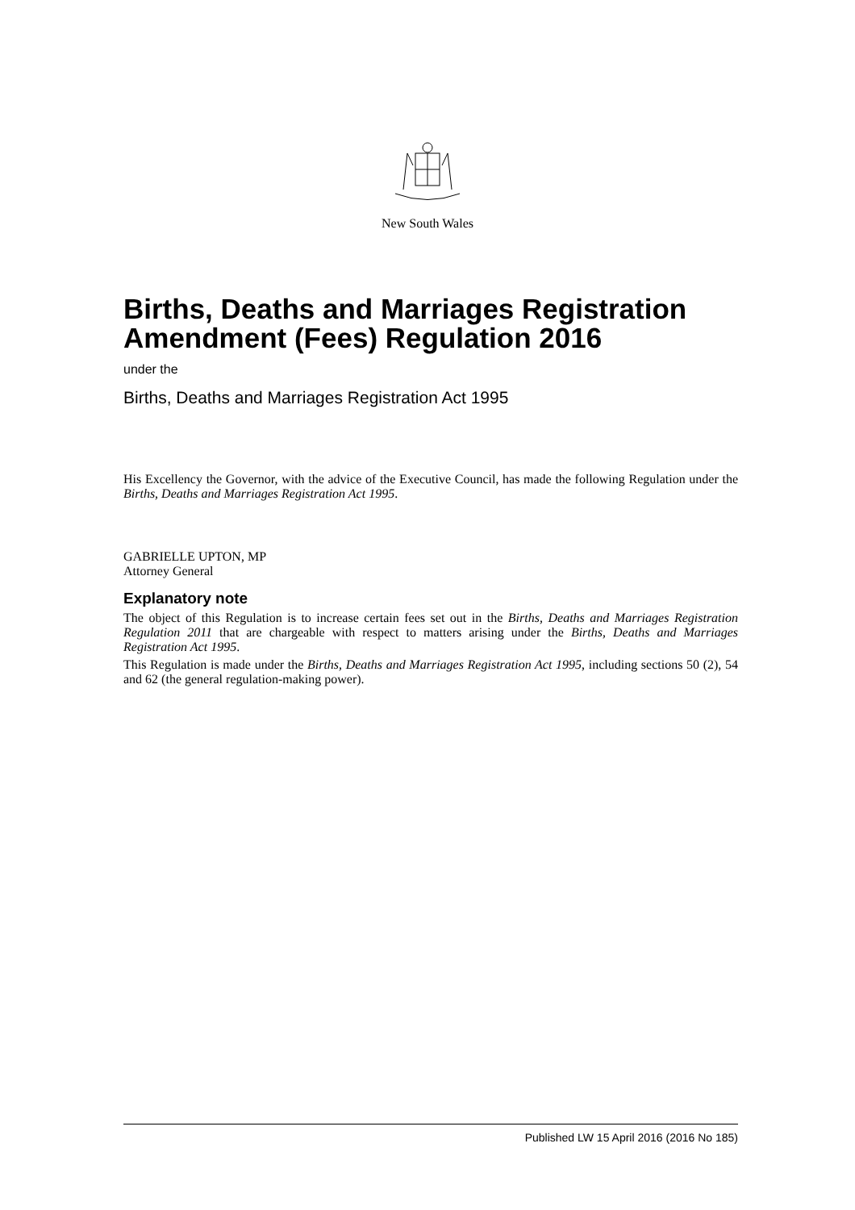New South Wales
Births, Deaths and Marriages Registration Amendment (Fees) Regulation 2016
under the
Births, Deaths and Marriages Registration Act 1995
His Excellency the Governor, with the advice of the Executive Council, has made the following Regulation under the Births, Deaths and Marriages Registration Act 1995.
GABRIELLE UPTON, MP
Attorney General
Explanatory note
The object of this Regulation is to increase certain fees set out in the Births, Deaths and Marriages Registration Regulation 2011 that are chargeable with respect to matters arising under the Births, Deaths and Marriages Registration Act 1995.
This Regulation is made under the Births, Deaths and Marriages Registration Act 1995, including sections 50 (2), 54 and 62 (the general regulation-making power).
Published LW 15 April 2016 (2016 No 185)